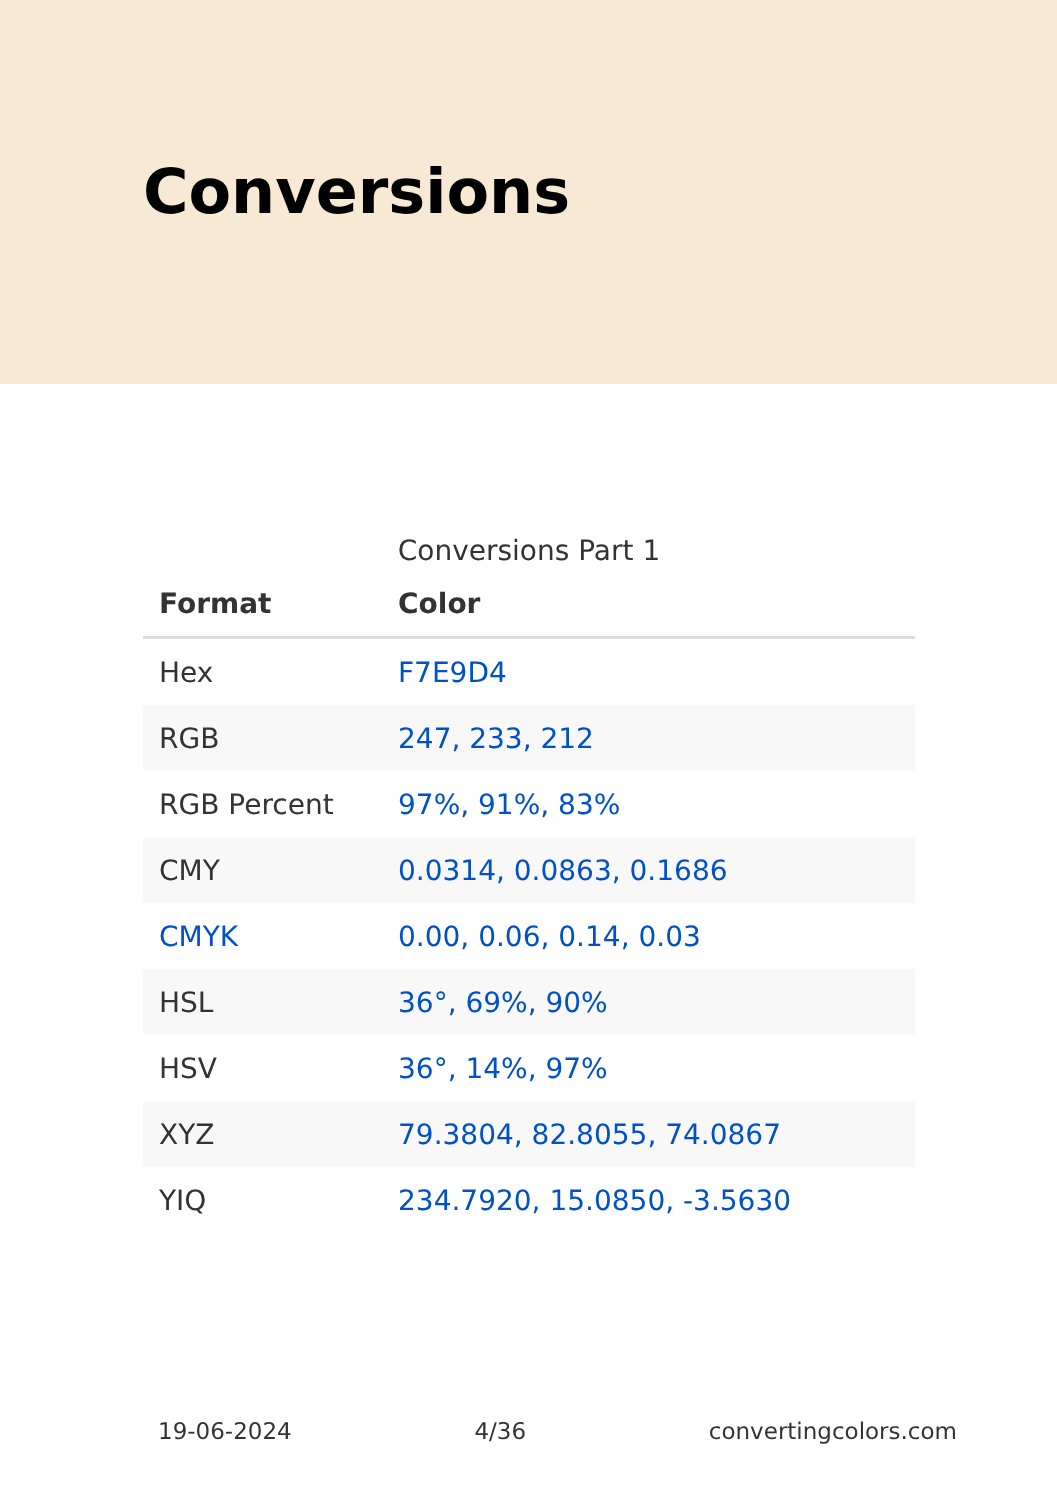Conversions
Conversions Part 1
| Format | Color |
| --- | --- |
| Hex | F7E9D4 |
| RGB | 247, 233, 212 |
| RGB Percent | 97%, 91%, 83% |
| CMY | 0.0314, 0.0863, 0.1686 |
| CMYK | 0.00, 0.06, 0.14, 0.03 |
| HSL | 36°, 69%, 90% |
| HSV | 36°, 14%, 97% |
| XYZ | 79.3804, 82.8055, 74.0867 |
| YIQ | 234.7920, 15.0850, -3.5630 |
19-06-2024 4/36 convertingcolors.com